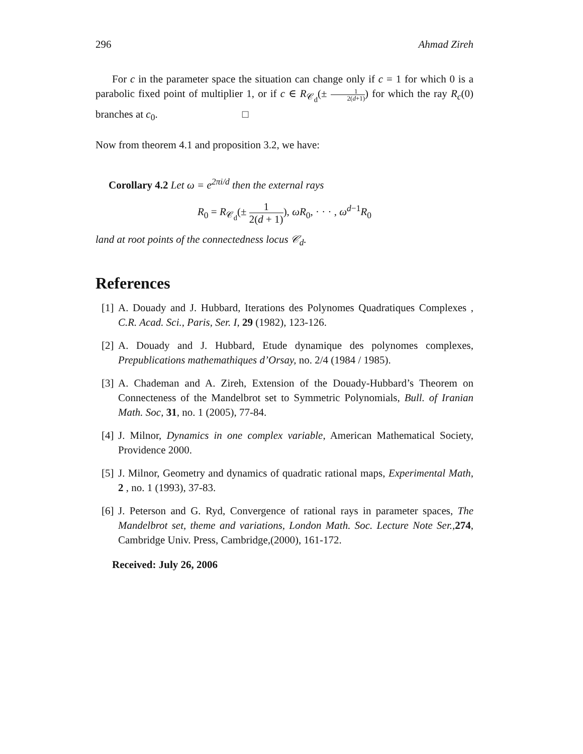296 Ahmad Zireh
For c in the parameter space the situation can change only if c = 1 for which 0 is a parabolic fixed point of multiplier 1, or if c ∈ R<sub>𝒞<sub>d</sub></sub>(± 1 2(d+1)) for which the ray R<sub>c</sub>(0) branches at c<sub>0</sub>. □
Now from theorem 4.1 and proposition 3.2, we have:
Corollary 4.2 Let ω = e<sup>2πi/d</sup> then the external rays
R<sub>0</sub> = R<sub>𝒞<sub>d</sub></sub>(± 1 2(d + 1)), ωR<sub>0</sub>, · · · , ω<sup>d−1</sup>R<sub>0</sub>
land at root points of the connectedness locus 𝒞<sub>d</sub>.
References
[1] A. Douady and J. Hubbard, Iterations des Polynomes Quadratiques Complexes , C.R. Acad. Sci., Paris, Ser. I, 29 (1982), 123-126.
[2] A. Douady and J. Hubbard, Etude dynamique des polynomes complexes, Prepublications mathemathiques d’Orsay, no. 2/4 (1984 / 1985).
[3] A. Chademan and A. Zireh, Extension of the Douady-Hubbard’s Theorem on Connecteness of the Mandelbrot set to Symmetric Polynomials, Bull. of Iranian Math. Soc, 31, no. 1 (2005), 77-84.
[4] J. Milnor, Dynamics in one complex variable, American Mathematical Society, Providence 2000.
[5] J. Milnor, Geometry and dynamics of quadratic rational maps, Experimental Math, 2 , no. 1 (1993), 37-83.
[6] J. Peterson and G. Ryd, Convergence of rational rays in parameter spaces, The Mandelbrot set, theme and variations, London Math. Soc. Lecture Note Ser., 274, Cambridge Univ. Press, Cambridge,(2000), 161-172.
Received: July 26, 2006